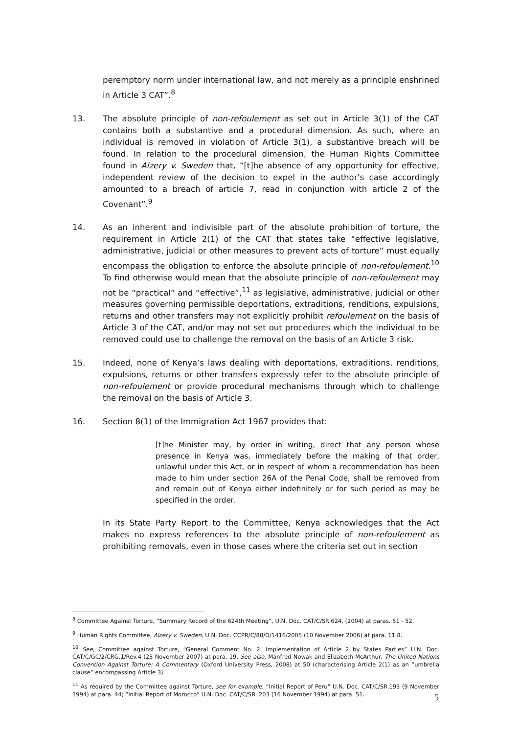peremptory norm under international law, and not merely as a principle enshrined in Article 3 CAT”.<sup>8</sup>
13. The absolute principle of non-refoulement as set out in Article 3(1) of the CAT contains both a substantive and a procedural dimension. As such, where an individual is removed in violation of Article 3(1), a substantive breach will be found. In relation to the procedural dimension, the Human Rights Committee found in Alzery v. Sweden that, “[t]he absence of any opportunity for effective, independent review of the decision to expel in the author’s case accordingly amounted to a breach of article 7, read in conjunction with article 2 of the Covenant”.<sup>9</sup>
14. As an inherent and indivisible part of the absolute prohibition of torture, the requirement in Article 2(1) of the CAT that states take “effective legislative, administrative, judicial or other measures to prevent acts of torture” must equally encompass the obligation to enforce the absolute principle of non-refoulement.<sup>10</sup> To find otherwise would mean that the absolute principle of non-refoulement may not be “practical” and “effective”,<sup>11</sup> as legislative, administrative, judicial or other measures governing permissible deportations, extraditions, renditions, expulsions, returns and other transfers may not explicitly prohibit refoulement on the basis of Article 3 of the CAT, and/or may not set out procedures which the individual to be removed could use to challenge the removal on the basis of an Article 3 risk.
15. Indeed, none of Kenya’s laws dealing with deportations, extraditions, renditions, expulsions, returns or other transfers expressly refer to the absolute principle of non-refoulement or provide procedural mechanisms through which to challenge the removal on the basis of Article 3.
16. Section 8(1) of the Immigration Act 1967 provides that:
[t]he Minister may, by order in writing, direct that any person whose presence in Kenya was, immediately before the making of that order, unlawful under this Act, or in respect of whom a recommendation has been made to him under section 26A of the Penal Code, shall be removed from and remain out of Kenya either indefinitely or for such period as may be specified in the order.
In its State Party Report to the Committee, Kenya acknowledges that the Act makes no express references to the absolute principle of non-refoulement as prohibiting removals, even in those cases where the criteria set out in section
<sup>8</sup> Committee Against Torture, “Summary Record of the 624th Meeting”, U.N. Doc. CAT/C/SR.624, (2004) at paras. 51 - 52.
<sup>9</sup> Human Rights Committee, Alzery v. Sweden, U.N. Doc. CCPR/C/88/D/1416/2005 (10 November 2006) at para. 11.8.
<sup>10</sup> See, Committee against Torture, “General Comment No. 2: Implementation of Article 2 by States Parties” U.N. Doc. CAT/C/GC/2/CRG.1/Rev.4 (23 November 2007) at para. 19. See also, Manfred Nowak and Elizabeth McArthur, The United Nations Convention Against Torture: A Commentary (Oxford University Press, 2008) at 50 (characterising Article 2(1) as an “umbrella clause” encompassing Article 3).
<sup>11</sup> As required by the Committee against Torture, see for example, “Initial Report of Peru” U.N. Doc. CAT/C/SR.193 (9 November 1994) at para. 44; “Initial Report of Morocco” U.N. Doc. CAT/C/SR. 203 (16 November 1994) at para. 51.
5